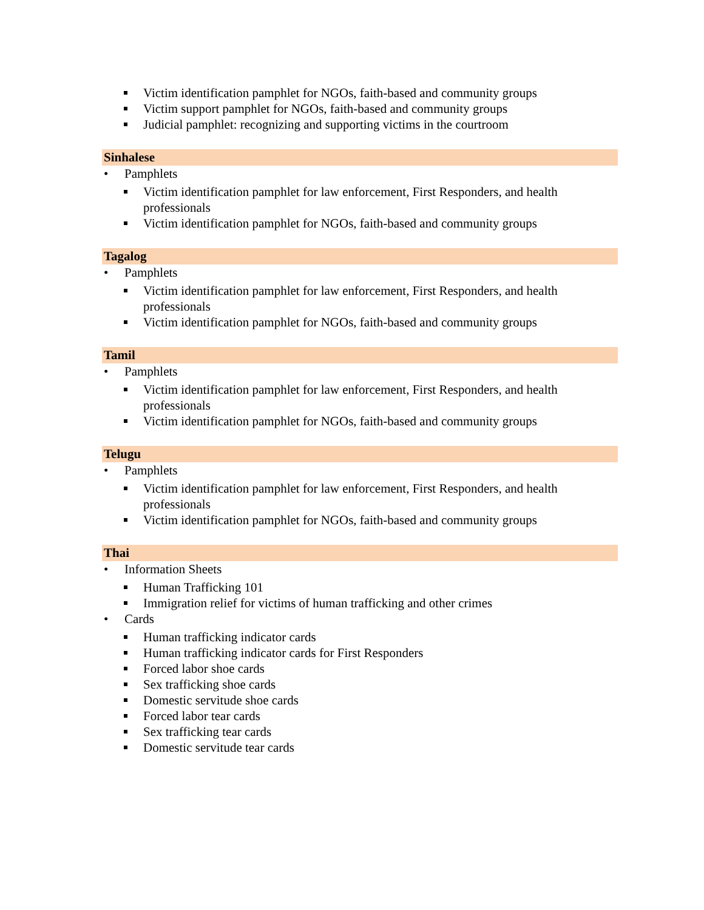Victim identification pamphlet for NGOs, faith-based and community groups
Victim support pamphlet for NGOs, faith-based and community groups
Judicial pamphlet: recognizing and supporting victims in the courtroom
Sinhalese
• Pamphlets
Victim identification pamphlet for law enforcement, First Responders, and health professionals
Victim identification pamphlet for NGOs, faith-based and community groups
Tagalog
• Pamphlets
Victim identification pamphlet for law enforcement, First Responders, and health professionals
Victim identification pamphlet for NGOs, faith-based and community groups
Tamil
• Pamphlets
Victim identification pamphlet for law enforcement, First Responders, and health professionals
Victim identification pamphlet for NGOs, faith-based and community groups
Telugu
• Pamphlets
Victim identification pamphlet for law enforcement, First Responders, and health professionals
Victim identification pamphlet for NGOs, faith-based and community groups
Thai
• Information Sheets
Human Trafficking 101
Immigration relief for victims of human trafficking and other crimes
• Cards
Human trafficking indicator cards
Human trafficking indicator cards for First Responders
Forced labor shoe cards
Sex trafficking shoe cards
Domestic servitude shoe cards
Forced labor tear cards
Sex trafficking tear cards
Domestic servitude tear cards